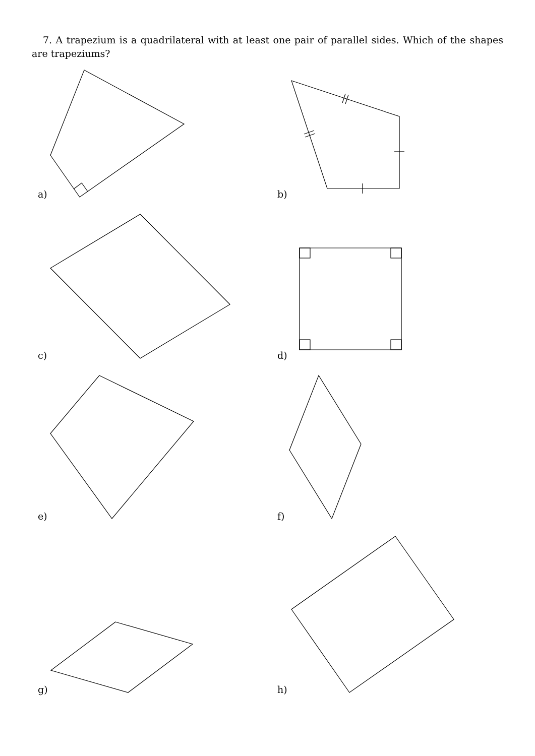7. A trapezium is a quadrilateral with at least one pair of parallel sides. Which of the shapes are trapeziums?
a) b)
c) d)
e) f)
g) h)